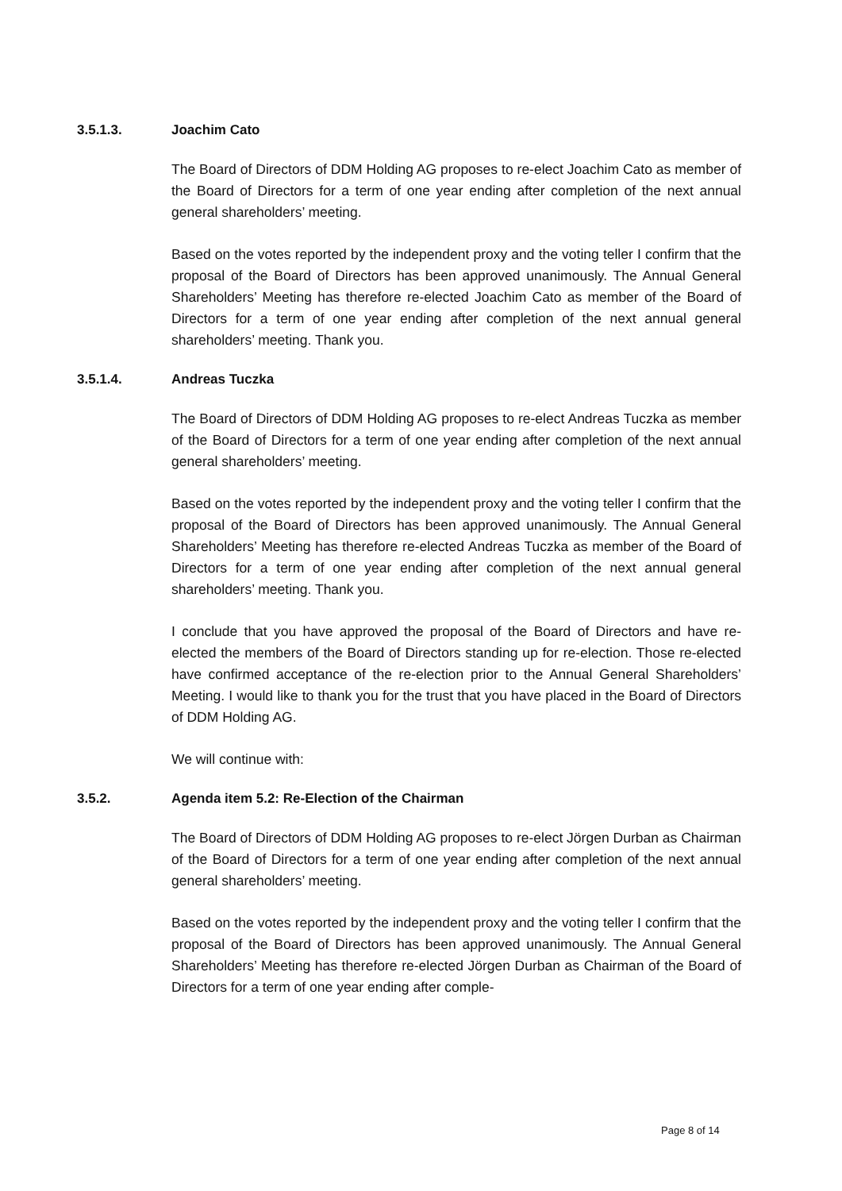3.5.1.3. Joachim Cato
The Board of Directors of DDM Holding AG proposes to re-elect Joachim Cato as member of the Board of Directors for a term of one year ending after completion of the next annual general shareholders’ meeting.
Based on the votes reported by the independent proxy and the voting teller I confirm that the proposal of the Board of Directors has been approved unanimously. The Annual General Shareholders’ Meeting has therefore re-elected Joachim Cato as member of the Board of Directors for a term of one year ending after completion of the next annual general shareholders’ meeting. Thank you.
3.5.1.4. Andreas Tuczka
The Board of Directors of DDM Holding AG proposes to re-elect Andreas Tuczka as member of the Board of Directors for a term of one year ending after completion of the next annual general shareholders’ meeting.
Based on the votes reported by the independent proxy and the voting teller I confirm that the proposal of the Board of Directors has been approved unanimously. The Annual General Shareholders’ Meeting has therefore re-elected Andreas Tuczka as member of the Board of Directors for a term of one year ending after completion of the next annual general shareholders’ meeting. Thank you.
I conclude that you have approved the proposal of the Board of Directors and have re-elected the members of the Board of Directors standing up for re-election. Those re-elected have confirmed acceptance of the re-election prior to the Annual General Shareholders’ Meeting. I would like to thank you for the trust that you have placed in the Board of Directors of DDM Holding AG.
We will continue with:
3.5.2. Agenda item 5.2: Re-Election of the Chairman
The Board of Directors of DDM Holding AG proposes to re-elect Jörgen Durban as Chairman of the Board of Directors for a term of one year ending after completion of the next annual general shareholders’ meeting.
Based on the votes reported by the independent proxy and the voting teller I confirm that the proposal of the Board of Directors has been approved unanimously. The Annual General Shareholders’ Meeting has therefore re-elected Jörgen Durban as Chairman of the Board of Directors for a term of one year ending after comple-
Page 8 of 14